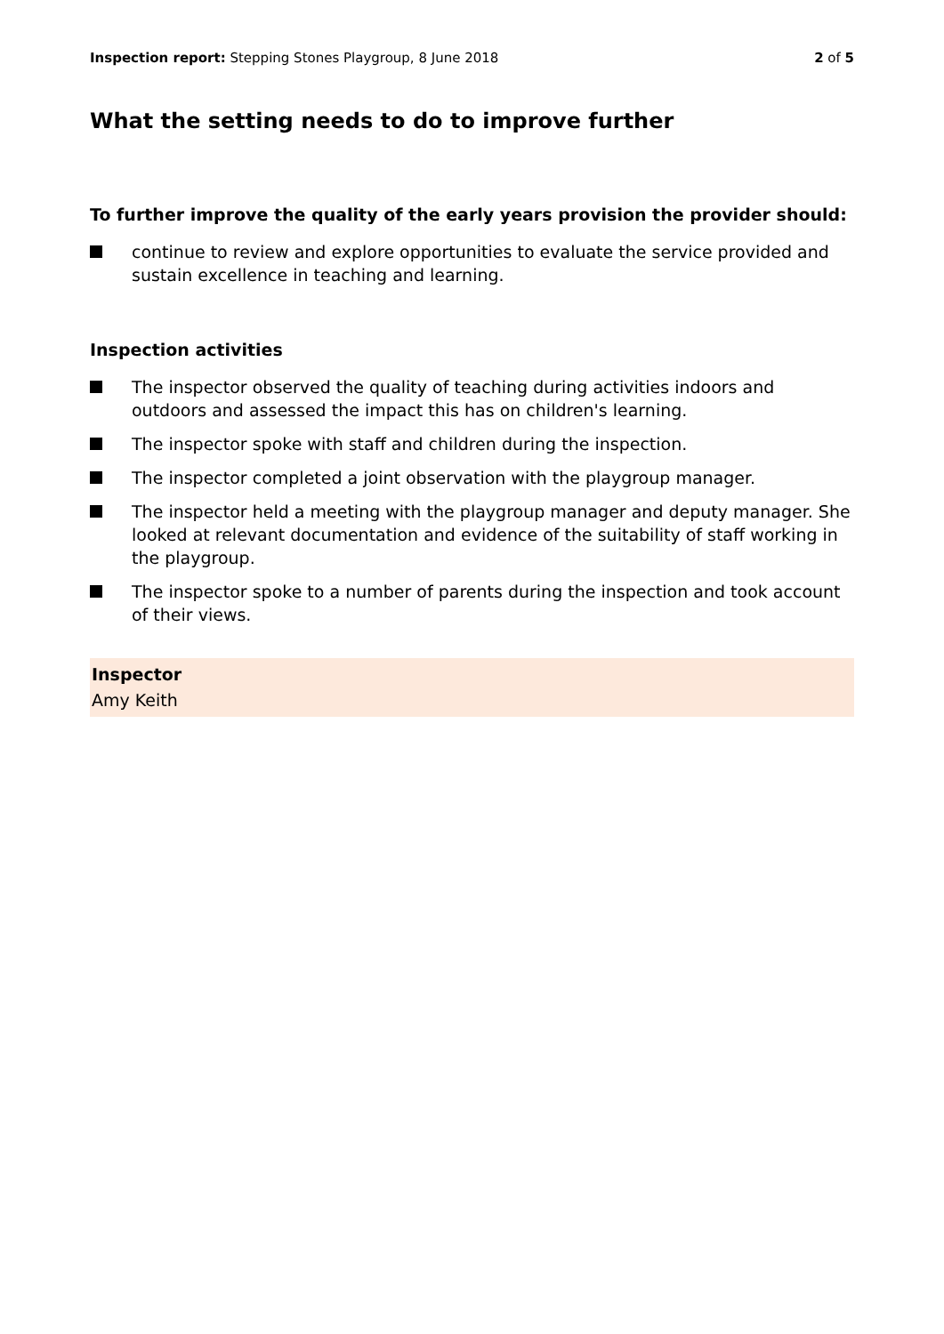Inspection report: Stepping Stones Playgroup, 8 June 2018
2 of 5
What the setting needs to do to improve further
To further improve the quality of the early years provision the provider should:
continue to review and explore opportunities to evaluate the service provided and sustain excellence in teaching and learning.
Inspection activities
The inspector observed the quality of teaching during activities indoors and outdoors and assessed the impact this has on children's learning.
The inspector spoke with staff and children during the inspection.
The inspector completed a joint observation with the playgroup manager.
The inspector held a meeting with the playgroup manager and deputy manager. She looked at relevant documentation and evidence of the suitability of staff working in the playgroup.
The inspector spoke to a number of parents during the inspection and took account of their views.
Inspector
Amy Keith